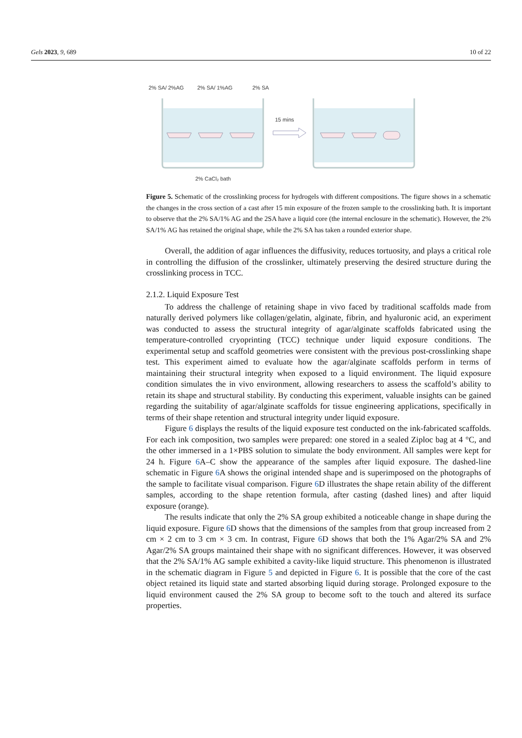Gels 2023, 9, 689 10 of 22
2% SA/ 2%AG
2% SA/ 1%AG
2% SA
15 mins
2% CaCl₂ bath
Figure 5. Schematic of the crosslinking process for hydrogels with different compositions. The figure shows in a schematic the changes in the cross section of a cast after 15 min exposure of the frozen sample to the crosslinking bath. It is important to observe that the 2% SA/1% AG and the 2SA have a liquid core (the internal enclosure in the schematic). However, the 2% SA/1% AG has retained the original shape, while the 2% SA has taken a rounded exterior shape.
Overall, the addition of agar influences the diffusivity, reduces tortuosity, and plays a critical role in controlling the diffusion of the crosslinker, ultimately preserving the desired structure during the crosslinking process in TCC.
2.1.2. Liquid Exposure Test
To address the challenge of retaining shape in vivo faced by traditional scaffolds made from naturally derived polymers like collagen/gelatin, alginate, fibrin, and hyaluronic acid, an experiment was conducted to assess the structural integrity of agar/alginate scaffolds fabricated using the temperature-controlled cryoprinting (TCC) technique under liquid exposure conditions. The experimental setup and scaffold geometries were consistent with the previous post-crosslinking shape test. This experiment aimed to evaluate how the agar/alginate scaffolds perform in terms of maintaining their structural integrity when exposed to a liquid environment. The liquid exposure condition simulates the in vivo environment, allowing researchers to assess the scaffold’s ability to retain its shape and structural stability. By conducting this experiment, valuable insights can be gained regarding the suitability of agar/alginate scaffolds for tissue engineering applications, specifically in terms of their shape retention and structural integrity under liquid exposure.
Figure 6 displays the results of the liquid exposure test conducted on the ink-fabricated scaffolds. For each ink composition, two samples were prepared: one stored in a sealed Ziploc bag at 4 °C, and the other immersed in a 1×PBS solution to simulate the body environment. All samples were kept for 24 h. Figure 6 A–C show the appearance of the samples after liquid exposure. The dashed-line schematic in Figure 6 A shows the original intended shape and is superimposed on the photographs of the sample to facilitate visual comparison. Figure 6 D illustrates the shape retain ability of the different samples, according to the shape retention formula, after casting (dashed lines) and after liquid exposure (orange).
The results indicate that only the 2% SA group exhibited a noticeable change in shape during the liquid exposure. Figure 6 D shows that the dimensions of the samples from that group increased from 2 cm × 2 cm to 3 cm × 3 cm. In contrast, Figure 6 D shows that both the 1% Agar/2% SA and 2% Agar/2% SA groups maintained their shape with no significant differences. However, it was observed that the 2% SA/1% AG sample exhibited a cavity-like liquid structure. This phenomenon is illustrated in the schematic diagram in Figure 5 and depicted in Figure 6. It is possible that the core of the cast object retained its liquid state and started absorbing liquid during storage. Prolonged exposure to the liquid environment caused the 2% SA group to become soft to the touch and altered its surface properties.